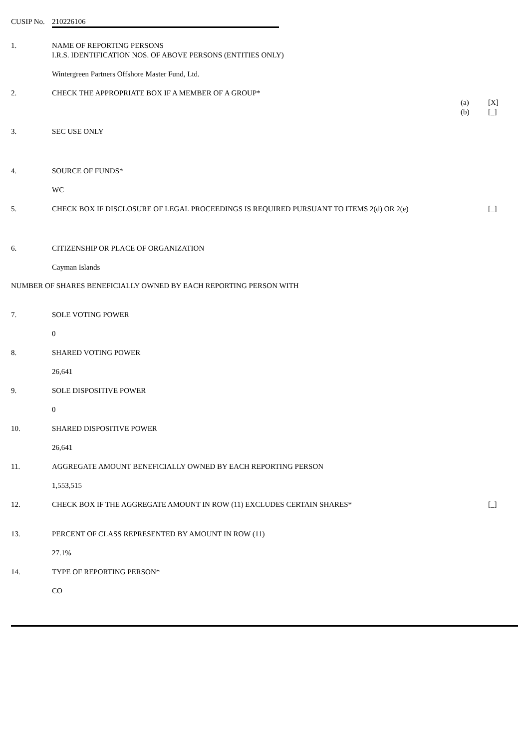CUSIP No. 210226106
1. NAME OF REPORTING PERSONS
I.R.S. IDENTIFICATION NOS. OF ABOVE PERSONS (ENTITIES ONLY)
Wintergreen Partners Offshore Master Fund, Ltd.
2. CHECK THE APPROPRIATE BOX IF A MEMBER OF A GROUP*
(a) [X]
(b) [_]
3. SEC USE ONLY
4. SOURCE OF FUNDS*
WC
5. CHECK BOX IF DISCLOSURE OF LEGAL PROCEEDINGS IS REQUIRED PURSUANT TO ITEMS 2(d) OR 2(e) [_]
6. CITIZENSHIP OR PLACE OF ORGANIZATION
Cayman Islands
NUMBER OF SHARES BENEFICIALLY OWNED BY EACH REPORTING PERSON WITH
7. SOLE VOTING POWER
0
8. SHARED VOTING POWER
26,641
9. SOLE DISPOSITIVE POWER
0
10. SHARED DISPOSITIVE POWER
26,641
11. AGGREGATE AMOUNT BENEFICIALLY OWNED BY EACH REPORTING PERSON
1,553,515
12. CHECK BOX IF THE AGGREGATE AMOUNT IN ROW (11) EXCLUDES CERTAIN SHARES* [_]
13. PERCENT OF CLASS REPRESENTED BY AMOUNT IN ROW (11)
27.1%
14. TYPE OF REPORTING PERSON*
CO